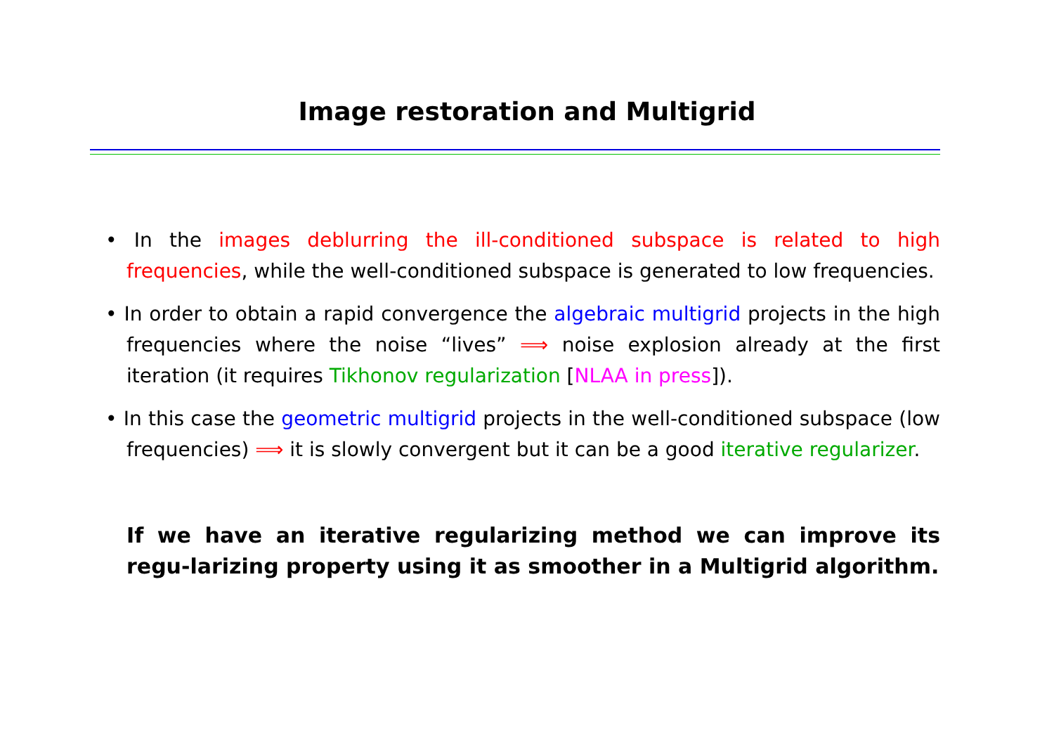Image restoration and Multigrid
• In the images deblurring the ill-conditioned subspace is related to high frequencies, while the well-conditioned subspace is generated to low frequencies.
• In order to obtain a rapid convergence the algebraic multigrid projects in the high frequencies where the noise “lives” ⟹ noise explosion already at the first iteration (it requires Tikhonov regularization [NLAA in press]).
• In this case the geometric multigrid projects in the well-conditioned subspace (low frequencies) ⟹ it is slowly convergent but it can be a good iterative regularizer.
If we have an iterative regularizing method we can improve its regu-larizing property using it as smoother in a Multigrid algorithm.